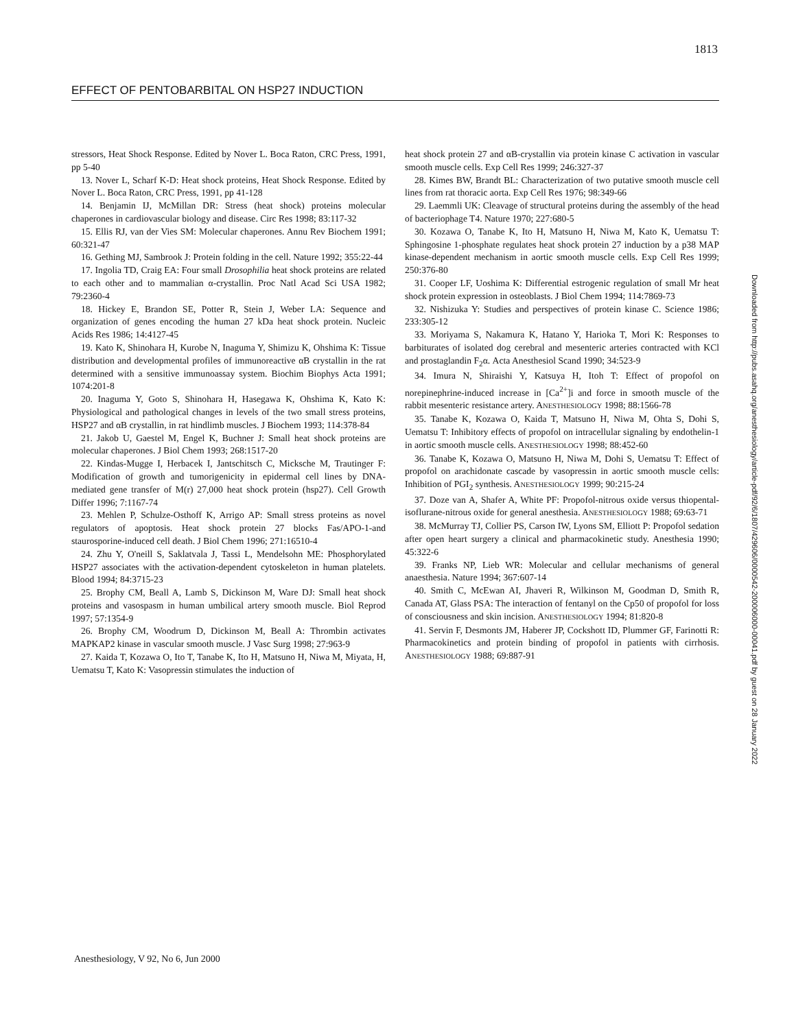1813
EFFECT OF PENTOBARBITAL ON HSP27 INDUCTION
stressors, Heat Shock Response. Edited by Nover L. Boca Raton, CRC Press, 1991, pp 5-40
13. Nover L, Scharf K-D: Heat shock proteins, Heat Shock Response. Edited by Nover L. Boca Raton, CRC Press, 1991, pp 41-128
14. Benjamin IJ, McMillan DR: Stress (heat shock) proteins molecular chaperones in cardiovascular biology and disease. Circ Res 1998; 83:117-32
15. Ellis RJ, van der Vies SM: Molecular chaperones. Annu Rev Biochem 1991; 60:321-47
16. Gething MJ, Sambrook J: Protein folding in the cell. Nature 1992; 355:22-44
17. Ingolia TD, Craig EA: Four small Drosophilia heat shock proteins are related to each other and to mammalian α-crystallin. Proc Natl Acad Sci USA 1982; 79:2360-4
18. Hickey E, Brandon SE, Potter R, Stein J, Weber LA: Sequence and organization of genes encoding the human 27 kDa heat shock protein. Nucleic Acids Res 1986; 14:4127-45
19. Kato K, Shinohara H, Kurobe N, Inaguma Y, Shimizu K, Ohshima K: Tissue distribution and developmental profiles of immunoreactive αB crystallin in the rat determined with a sensitive immunoassay system. Biochim Biophys Acta 1991; 1074:201-8
20. Inaguma Y, Goto S, Shinohara H, Hasegawa K, Ohshima K, Kato K: Physiological and pathological changes in levels of the two small stress proteins, HSP27 and αB crystallin, in rat hindlimb muscles. J Biochem 1993; 114:378-84
21. Jakob U, Gaestel M, Engel K, Buchner J: Small heat shock proteins are molecular chaperones. J Biol Chem 1993; 268:1517-20
22. Kindas-Mugge I, Herbacek I, Jantschitsch C, Micksche M, Trautinger F: Modification of growth and tumorigenicity in epidermal cell lines by DNA-mediated gene transfer of M(r) 27,000 heat shock protein (hsp27). Cell Growth Differ 1996; 7:1167-74
23. Mehlen P, Schulze-Osthoff K, Arrigo AP: Small stress proteins as novel regulators of apoptosis. Heat shock protein 27 blocks Fas/APO-1-and staurosporine-induced cell death. J Biol Chem 1996; 271:16510-4
24. Zhu Y, O'neill S, Saklatvala J, Tassi L, Mendelsohn ME: Phosphorylated HSP27 associates with the activation-dependent cytoskeleton in human platelets. Blood 1994; 84:3715-23
25. Brophy CM, Beall A, Lamb S, Dickinson M, Ware DJ: Small heat shock proteins and vasospasm in human umbilical artery smooth muscle. Biol Reprod 1997; 57:1354-9
26. Brophy CM, Woodrum D, Dickinson M, Beall A: Thrombin activates MAPKAP2 kinase in vascular smooth muscle. J Vasc Surg 1998; 27:963-9
27. Kaida T, Kozawa O, Ito T, Tanabe K, Ito H, Matsuno H, Niwa M, Miyata, H, Uematsu T, Kato K: Vasopressin stimulates the induction of
heat shock protein 27 and αB-crystallin via protein kinase C activation in vascular smooth muscle cells. Exp Cell Res 1999; 246:327-37
28. Kimes BW, Brandt BL: Characterization of two putative smooth muscle cell lines from rat thoracic aorta. Exp Cell Res 1976; 98:349-66
29. Laemmli UK: Cleavage of structural proteins during the assembly of the head of bacteriophage T4. Nature 1970; 227:680-5
30. Kozawa O, Tanabe K, Ito H, Matsuno H, Niwa M, Kato K, Uematsu T: Sphingosine 1-phosphate regulates heat shock protein 27 induction by a p38 MAP kinase-dependent mechanism in aortic smooth muscle cells. Exp Cell Res 1999; 250:376-80
31. Cooper LF, Uoshima K: Differential estrogenic regulation of small Mr heat shock protein expression in osteoblasts. J Biol Chem 1994; 114:7869-73
32. Nishizuka Y: Studies and perspectives of protein kinase C. Science 1986; 233:305-12
33. Moriyama S, Nakamura K, Hatano Y, Harioka T, Mori K: Responses to barbiturates of isolated dog cerebral and mesenteric arteries contracted with KCl and prostaglandin F<sub>2</sub>α. Acta Anesthesiol Scand 1990; 34:523-9
34. Imura N, Shiraishi Y, Katsuya H, Itoh T: Effect of propofol on norepinephrine-induced increase in [Ca<sup>2+</sup>]i and force in smooth muscle of the rabbit mesenteric resistance artery. ANESTHESIOLOGY 1998; 88:1566-78
35. Tanabe K, Kozawa O, Kaida T, Matsuno H, Niwa M, Ohta S, Dohi S, Uematsu T: Inhibitory effects of propofol on intracellular signaling by endothelin-1 in aortic smooth muscle cells. ANESTHESIOLOGY 1998; 88:452-60
36. Tanabe K, Kozawa O, Matsuno H, Niwa M, Dohi S, Uematsu T: Effect of propofol on arachidonate cascade by vasopressin in aortic smooth muscle cells: Inhibition of PGI<sub>2</sub> synthesis. ANESTHESIOLOGY 1999; 90:215-24
37. Doze van A, Shafer A, White PF: Propofol-nitrous oxide versus thiopental-isoflurane-nitrous oxide for general anesthesia. ANESTHESIOLOGY 1988; 69:63-71
38. McMurray TJ, Collier PS, Carson IW, Lyons SM, Elliott P: Propofol sedation after open heart surgery a clinical and pharmacokinetic study. Anesthesia 1990; 45:322-6
39. Franks NP, Lieb WR: Molecular and cellular mechanisms of general anaesthesia. Nature 1994; 367:607-14
40. Smith C, McEwan AI, Jhaveri R, Wilkinson M, Goodman D, Smith R, Canada AT, Glass PSA: The interaction of fentanyl on the Cp50 of propofol for loss of consciousness and skin incision. ANESTHESIOLOGY 1994; 81:820-8
41. Servin F, Desmonts JM, Haberer JP, Cockshott ID, Plummer GF, Farinotti R: Pharmacokinetics and protein binding of propofol in patients with cirrhosis. ANESTHESIOLOGY 1988; 69:887-91
Downloaded from http://pubs.asahq.org/anesthesiology/article-pdf/92/6/1807/429606/0000542-200006000-00041.pdf by guest on 28 January 2022
Anesthesiology, V 92, No 6, Jun 2000